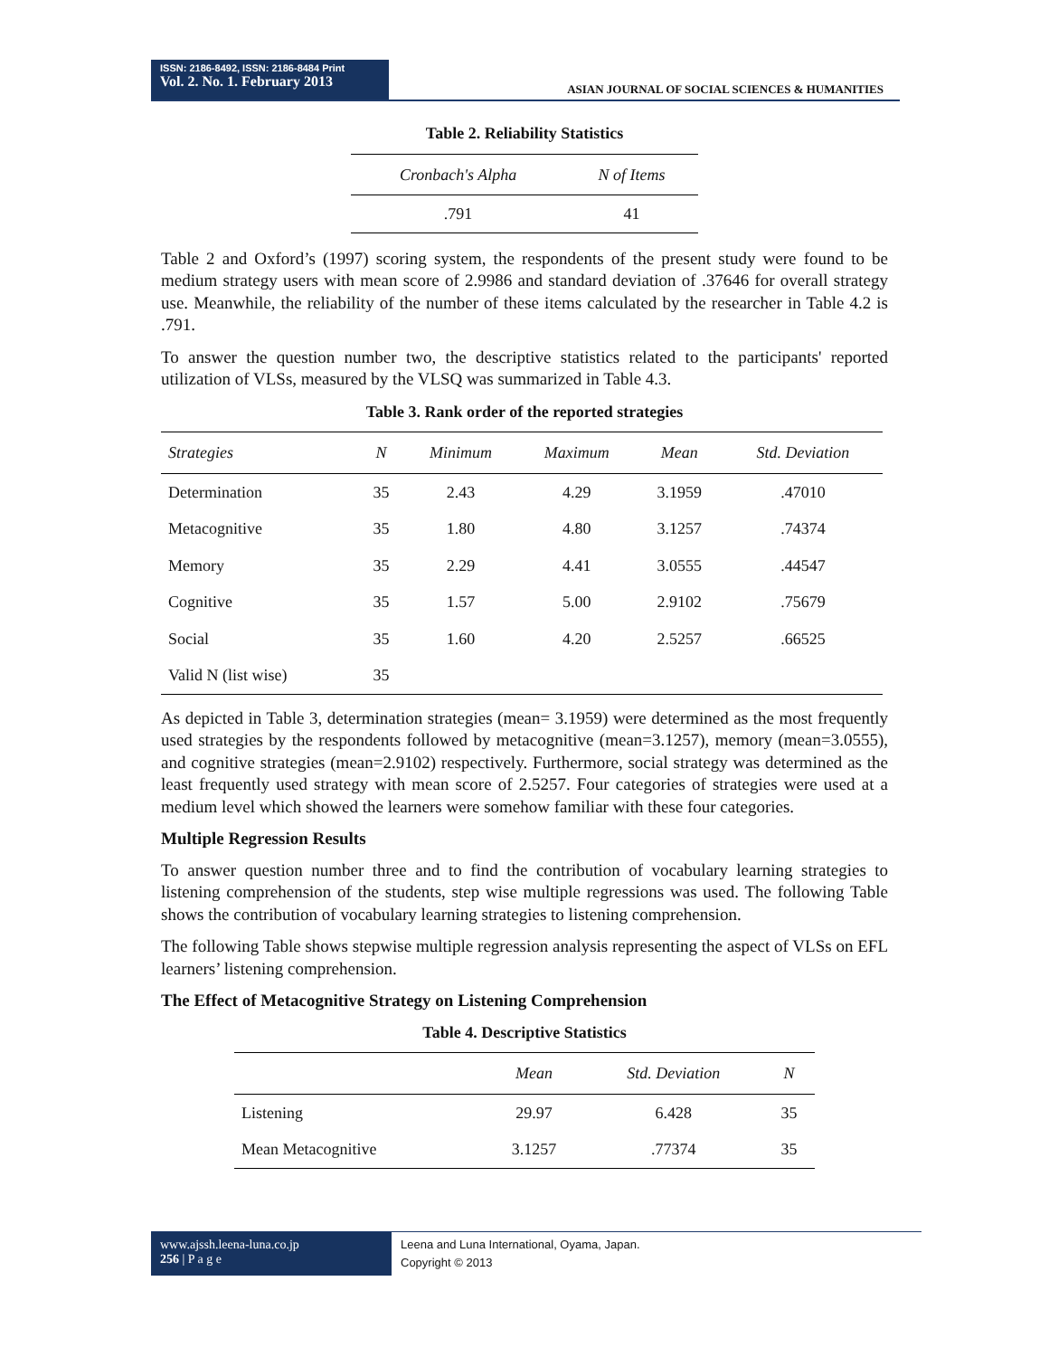ISSN: 2186-8492, ISSN: 2186-8484 Print
Vol. 2. No. 1. February 2013
ASIAN JOURNAL OF SOCIAL SCIENCES & HUMANITIES
Table 2. Reliability Statistics
| Cronbach's Alpha | N of Items |
| --- | --- |
| .791 | 41 |
Table 2 and Oxford’s (1997) scoring system, the respondents of the present study were found to be medium strategy users with mean score of 2.9986 and standard deviation of .37646 for overall strategy use. Meanwhile, the reliability of the number of these items calculated by the researcher in Table 4.2 is .791.
To answer the question number two, the descriptive statistics related to the participants' reported utilization of VLSs, measured by the VLSQ was summarized in Table 4.3.
Table 3. Rank order of the reported strategies
| Strategies | N | Minimum | Maximum | Mean | Std. Deviation |
| --- | --- | --- | --- | --- | --- |
| Determination | 35 | 2.43 | 4.29 | 3.1959 | .47010 |
| Metacognitive | 35 | 1.80 | 4.80 | 3.1257 | .74374 |
| Memory | 35 | 2.29 | 4.41 | 3.0555 | .44547 |
| Cognitive | 35 | 1.57 | 5.00 | 2.9102 | .75679 |
| Social | 35 | 1.60 | 4.20 | 2.5257 | .66525 |
| Valid N (list wise) | 35 | | | | |
As depicted in Table 3, determination strategies (mean= 3.1959) were determined as the most frequently used strategies by the respondents followed by metacognitive (mean=3.1257), memory (mean=3.0555), and cognitive strategies (mean=2.9102) respectively. Furthermore, social strategy was determined as the least frequently used strategy with mean score of 2.5257. Four categories of strategies were used at a medium level which showed the learners were somehow familiar with these four categories.
Multiple Regression Results
To answer question number three and to find the contribution of vocabulary learning strategies to listening comprehension of the students, step wise multiple regressions was used. The following Table shows the contribution of vocabulary learning strategies to listening comprehension.
The following Table shows stepwise multiple regression analysis representing the aspect of VLSs on EFL learners’ listening comprehension.
The Effect of Metacognitive Strategy on Listening Comprehension
Table 4. Descriptive Statistics
| | Mean | Std. Deviation | N |
| --- | --- | --- | --- |
| Listening | 29.97 | 6.428 | 35 |
| Mean Metacognitive | 3.1257 | .77374 | 35 |
www.ajssh.leena-luna.co.jp
256 | P a g e
Leena and Luna International, Oyama, Japan.
Copyright © 2013